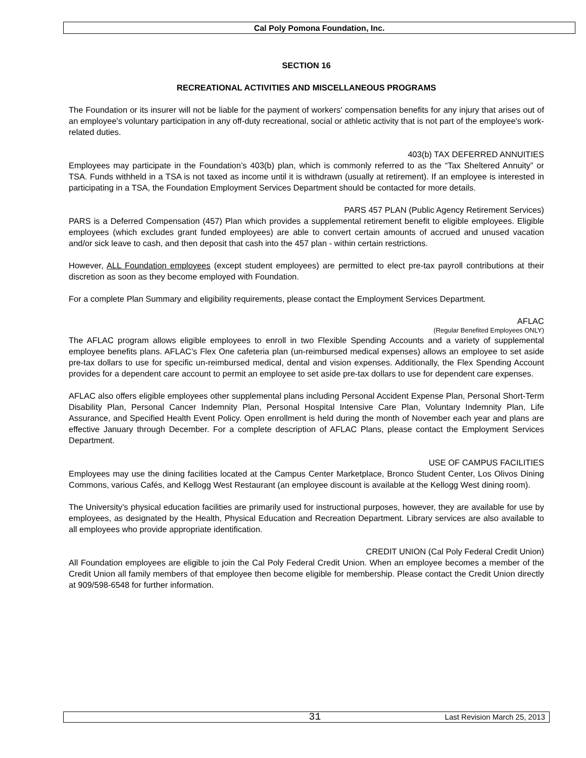Cal Poly Pomona Foundation, Inc.
SECTION 16
RECREATIONAL ACTIVITIES AND MISCELLANEOUS PROGRAMS
The Foundation or its insurer will not be liable for the payment of workers' compensation benefits for any injury that arises out of an employee's voluntary participation in any off-duty recreational, social or athletic activity that is not part of the employee's work-related duties.
403(b) TAX DEFERRED ANNUITIES
Employees may participate in the Foundation’s 403(b) plan, which is commonly referred to as the “Tax Sheltered Annuity” or TSA. Funds withheld in a TSA is not taxed as income until it is withdrawn (usually at retirement). If an employee is interested in participating in a TSA, the Foundation Employment Services Department should be contacted for more details.
PARS 457 PLAN (Public Agency Retirement Services)
PARS is a Deferred Compensation (457) Plan which provides a supplemental retirement benefit to eligible employees. Eligible employees (which excludes grant funded employees) are able to convert certain amounts of accrued and unused vacation and/or sick leave to cash, and then deposit that cash into the 457 plan - within certain restrictions.
However, ALL Foundation employees (except student employees) are permitted to elect pre-tax payroll contributions at their discretion as soon as they become employed with Foundation.
For a complete Plan Summary and eligibility requirements, please contact the Employment Services Department.
AFLAC
(Regular Benefited Employees ONLY)
The AFLAC program allows eligible employees to enroll in two Flexible Spending Accounts and a variety of supplemental employee benefits plans. AFLAC’s Flex One cafeteria plan (un-reimbursed medical expenses) allows an employee to set aside pre-tax dollars to use for specific un-reimbursed medical, dental and vision expenses. Additionally, the Flex Spending Account provides for a dependent care account to permit an employee to set aside pre-tax dollars to use for dependent care expenses.
AFLAC also offers eligible employees other supplemental plans including Personal Accident Expense Plan, Personal Short-Term Disability Plan, Personal Cancer Indemnity Plan, Personal Hospital Intensive Care Plan, Voluntary Indemnity Plan, Life Assurance, and Specified Health Event Policy. Open enrollment is held during the month of November each year and plans are effective January through December. For a complete description of AFLAC Plans, please contact the Employment Services Department.
USE OF CAMPUS FACILITIES
Employees may use the dining facilities located at the Campus Center Marketplace, Bronco Student Center, Los Olivos Dining Commons, various Cafés, and Kellogg West Restaurant (an employee discount is available at the Kellogg West dining room).
The University’s physical education facilities are primarily used for instructional purposes, however, they are available for use by employees, as designated by the Health, Physical Education and Recreation Department. Library services are also available to all employees who provide appropriate identification.
CREDIT UNION (Cal Poly Federal Credit Union)
All Foundation employees are eligible to join the Cal Poly Federal Credit Union. When an employee becomes a member of the Credit Union all family members of that employee then become eligible for membership. Please contact the Credit Union directly at 909/598-6548 for further information.
31 Last Revision March 25, 2013